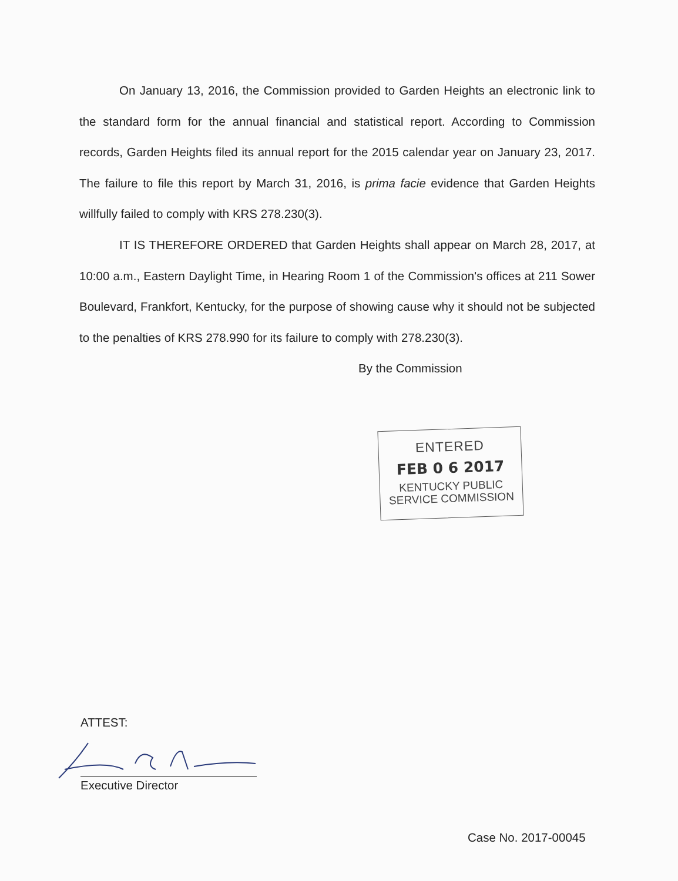On January 13, 2016, the Commission provided to Garden Heights an electronic link to the standard form for the annual financial and statistical report. According to Commission records, Garden Heights filed its annual report for the 2015 calendar year on January 23, 2017. The failure to file this report by March 31, 2016, is prima facie evidence that Garden Heights willfully failed to comply with KRS 278.230(3).
IT IS THEREFORE ORDERED that Garden Heights shall appear on March 28, 2017, at 10:00 a.m., Eastern Daylight Time, in Hearing Room 1 of the Commission's offices at 211 Sower Boulevard, Frankfort, Kentucky, for the purpose of showing cause why it should not be subjected to the penalties of KRS 278.990 for its failure to comply with 278.230(3).
By the Commission
ENTERED
FEB 0 6 2017
KENTUCKY PUBLIC
SERVICE COMMISSION
ATTEST:
Executive Director
Case No. 2017-00045